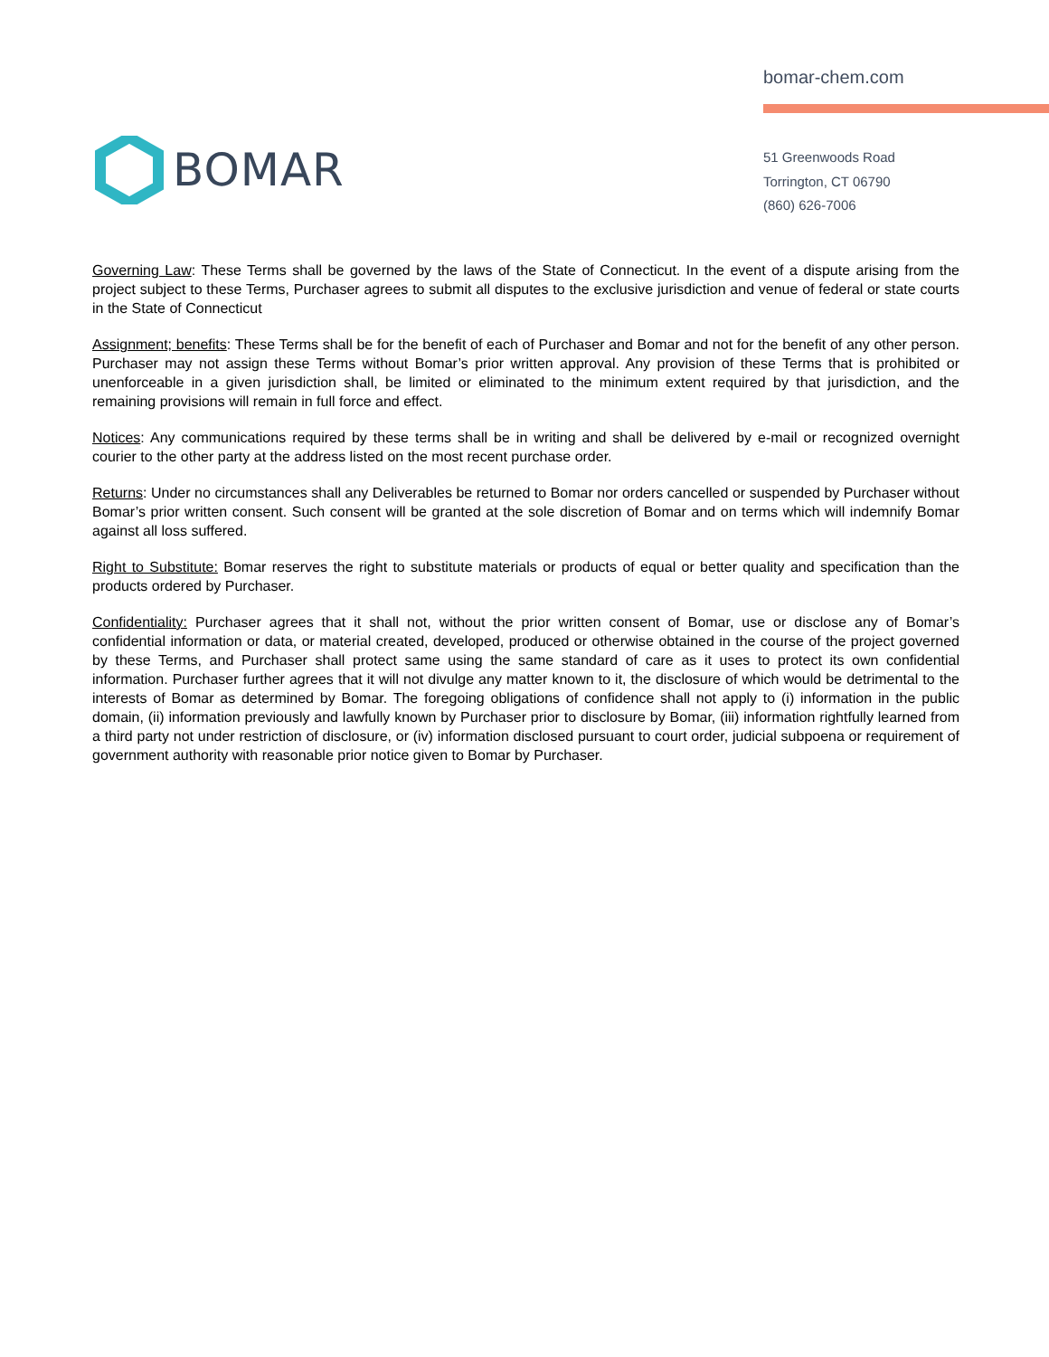BOMAR
bomar-chem.com
51 Greenwoods Road
Torrington, CT 06790
(860) 626-7006
Governing Law: These Terms shall be governed by the laws of the State of Connecticut. In the event of a dispute arising from the project subject to these Terms, Purchaser agrees to submit all disputes to the exclusive jurisdiction and venue of federal or state courts in the State of Connecticut
Assignment; benefits: These Terms shall be for the benefit of each of Purchaser and Bomar and not for the benefit of any other person. Purchaser may not assign these Terms without Bomar’s prior written approval. Any provision of these Terms that is prohibited or unenforceable in a given jurisdiction shall, be limited or eliminated to the minimum extent required by that jurisdiction, and the remaining provisions will remain in full force and effect.
Notices: Any communications required by these terms shall be in writing and shall be delivered by e-mail or recognized overnight courier to the other party at the address listed on the most recent purchase order.
Returns: Under no circumstances shall any Deliverables be returned to Bomar nor orders cancelled or suspended by Purchaser without Bomar’s prior written consent. Such consent will be granted at the sole discretion of Bomar and on terms which will indemnify Bomar against all loss suffered.
Right to Substitute: Bomar reserves the right to substitute materials or products of equal or better quality and specification than the products ordered by Purchaser.
Confidentiality: Purchaser agrees that it shall not, without the prior written consent of Bomar, use or disclose any of Bomar’s confidential information or data, or material created, developed, produced or otherwise obtained in the course of the project governed by these Terms, and Purchaser shall protect same using the same standard of care as it uses to protect its own confidential information. Purchaser further agrees that it will not divulge any matter known to it, the disclosure of which would be detrimental to the interests of Bomar as determined by Bomar. The foregoing obligations of confidence shall not apply to (i) information in the public domain, (ii) information previously and lawfully known by Purchaser prior to disclosure by Bomar, (iii) information rightfully learned from a third party not under restriction of disclosure, or (iv) information disclosed pursuant to court order, judicial subpoena or requirement of government authority with reasonable prior notice given to Bomar by Purchaser.